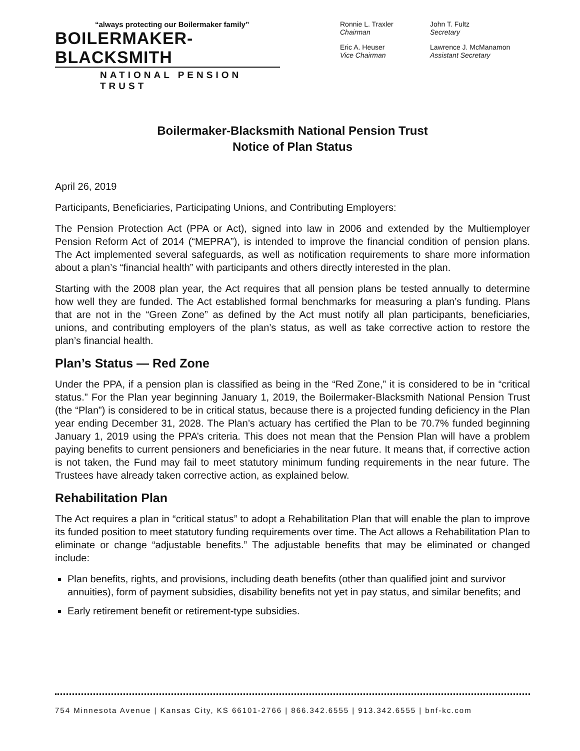“always protecting our Boilermaker family”
BOILERMAKER-BLACKSMITH
NATIONAL PENSION TRUST
Ronnie L. Traxler
Chairman
John T. Fultz
Secretary
Eric A. Heuser
Vice Chairman
Lawrence J. McManamon
Assistant Secretary
Boilermaker-Blacksmith National Pension Trust
Notice of Plan Status
April 26, 2019
Participants, Beneficiaries, Participating Unions, and Contributing Employers:
The Pension Protection Act (PPA or Act), signed into law in 2006 and extended by the Multiemployer Pension Reform Act of 2014 (“MEPRA”), is intended to improve the financial condition of pension plans. The Act implemented several safeguards, as well as notification requirements to share more information about a plan’s “financial health” with participants and others directly interested in the plan.
Starting with the 2008 plan year, the Act requires that all pension plans be tested annually to determine how well they are funded. The Act established formal benchmarks for measuring a plan’s funding. Plans that are not in the “Green Zone” as defined by the Act must notify all plan participants, beneficiaries, unions, and contributing employers of the plan’s status, as well as take corrective action to restore the plan’s financial health.
Plan’s Status — Red Zone
Under the PPA, if a pension plan is classified as being in the “Red Zone,” it is considered to be in “critical status.” For the Plan year beginning January 1, 2019, the Boilermaker-Blacksmith National Pension Trust (the “Plan”) is considered to be in critical status, because there is a projected funding deficiency in the Plan year ending December 31, 2028. The Plan’s actuary has certified the Plan to be 70.7% funded beginning January 1, 2019 using the PPA’s criteria. This does not mean that the Pension Plan will have a problem paying benefits to current pensioners and beneficiaries in the near future. It means that, if corrective action is not taken, the Fund may fail to meet statutory minimum funding requirements in the near future. The Trustees have already taken corrective action, as explained below.
Rehabilitation Plan
The Act requires a plan in “critical status” to adopt a Rehabilitation Plan that will enable the plan to improve its funded position to meet statutory funding requirements over time. The Act allows a Rehabilitation Plan to eliminate or change “adjustable benefits.” The adjustable benefits that may be eliminated or changed include:
Plan benefits, rights, and provisions, including death benefits (other than qualified joint and survivor annuities), form of payment subsidies, disability benefits not yet in pay status, and similar benefits; and
Early retirement benefit or retirement-type subsidies.
754 Minnesota Avenue | Kansas City, KS 66101-2766 | 866.342.6555 | 913.342.6555 | bnf-kc.com